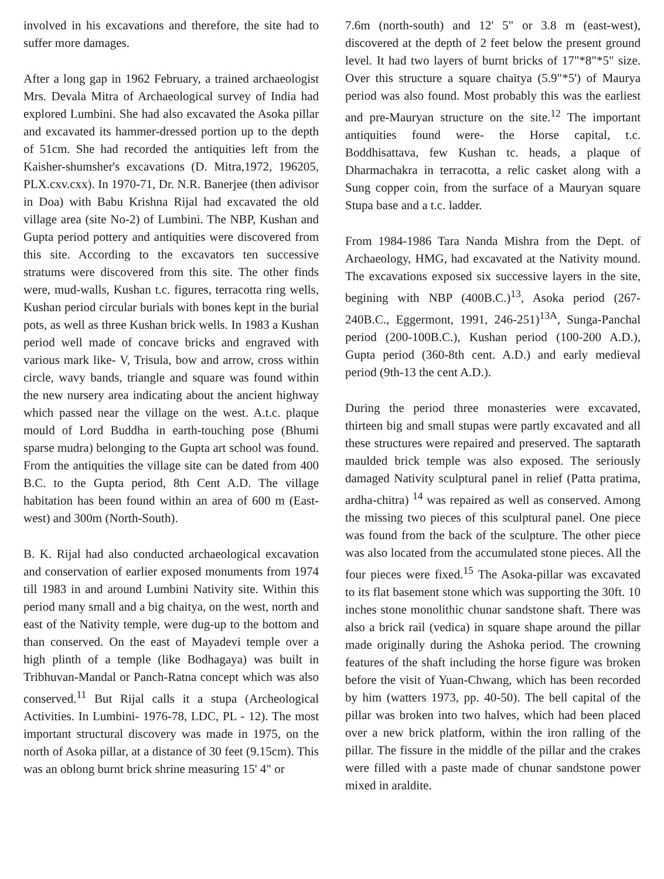involved in his excavations and therefore, the site had to suffer more damages.
After a long gap in 1962 February, a trained archaeologist Mrs. Devala Mitra of Archaeological survey of India had explored Lumbini. She had also excavated the Asoka pillar and excavated its hammer-dressed portion up to the depth of 51cm. She had recorded the antiquities left from the Kaisher-shumsher's excavations (D. Mitra,1972, 196205, PLX.cxv.cxx). In 1970-71, Dr. N.R. Banerjee (then adivisor in Doa) with Babu Krishna Rijal had excavated the old village area (site No-2) of Lumbini. The NBP, Kushan and Gupta period pottery and antiquities were discovered from this site. According to the excavators ten successive stratums were discovered from this site. The other finds were, mud-walls, Kushan t.c. figures, terracotta ring wells, Kushan period circular burials with bones kept in the burial pots, as well as three Kushan brick wells. In 1983 a Kushan period well made of concave bricks and engraved with various mark like- V, Trisula, bow and arrow, cross within circle, wavy bands, triangle and square was found within the new nursery area indicating about the ancient highway which passed near the village on the west. A.t.c. plaque mould of Lord Buddha in earth-touching pose (Bhumi sparse mudra) belonging to the Gupta art school was found. From the antiquities the village site can be dated from 400 B.C. to the Gupta period, 8th Cent A.D. The village habitation has been found within an area of 600 m (East-west) and 300m (North-South).
B. K. Rijal had also conducted archaeological excavation and conservation of earlier exposed monuments from 1974 till 1983 in and around Lumbini Nativity site. Within this period many small and a big chaitya, on the west, north and east of the Nativity temple, were dug-up to the bottom and than conserved. On the east of Mayadevi temple over a high plinth of a temple (like Bodhagaya) was built in Tribhuvan-Mandal or Panch-Ratna concept which was also conserved.<sup>11</sup> But Rijal calls it a stupa (Archeological Activities. In Lumbini- 1976-78, LDC, PL - 12). The most important structural discovery was made in 1975, on the north of Asoka pillar, at a distance of 30 feet (9.15cm). This was an oblong burnt brick shrine measuring 15' 4" or
7.6m (north-south) and 12' 5" or 3.8 m (east-west), discovered at the depth of 2 feet below the present ground level. It had two layers of burnt bricks of 17"*8"*5" size. Over this structure a square chaitya (5.9"*5') of Maurya period was also found. Most probably this was the earliest and pre-Mauryan structure on the site.<sup>12</sup> The important antiquities found were- the Horse capital, t.c. Boddhisattava, few Kushan tc. heads, a plaque of Dharmachakra in terracotta, a relic casket along with a Sung copper coin, from the surface of a Mauryan square Stupa base and a t.c. ladder.
From 1984-1986 Tara Nanda Mishra from the Dept. of Archaeology, HMG, had excavated at the Nativity mound. The excavations exposed six successive layers in the site, begining with NBP (400B.C.)<sup>13</sup>, Asoka period (267-240B.C., Eggermont, 1991, 246-251)<sup>13A</sup>, Sunga-Panchal period (200-100B.C.), Kushan period (100-200 A.D.), Gupta period (360-8th cent. A.D.) and early medieval period (9th-13 the cent A.D.).
During the period three monasteries were excavated, thirteen big and small stupas were partly excavated and all these structures were repaired and preserved. The saptarath maulded brick temple was also exposed. The seriously damaged Nativity sculptural panel in relief (Patta pratima, ardha-chitra) <sup>14</sup> was repaired as well as conserved. Among the missing two pieces of this sculptural panel. One piece was found from the back of the sculpture. The other piece was also located from the accumulated stone pieces. All the four pieces were fixed.<sup>15</sup> The Asoka-pillar was excavated to its flat basement stone which was supporting the 30ft. 10 inches stone monolithic chunar sandstone shaft. There was also a brick rail (vedica) in square shape around the pillar made originally during the Ashoka period. The crowning features of the shaft including the horse figure was broken before the visit of Yuan-Chwang, which has been recorded by him (watters 1973, pp. 40-50). The bell capital of the pillar was broken into two halves, which had been placed over a new brick platform, within the iron ralling of the pillar. The fissure in the middle of the pillar and the crakes were filled with a paste made of chunar sandstone power mixed in araldite.